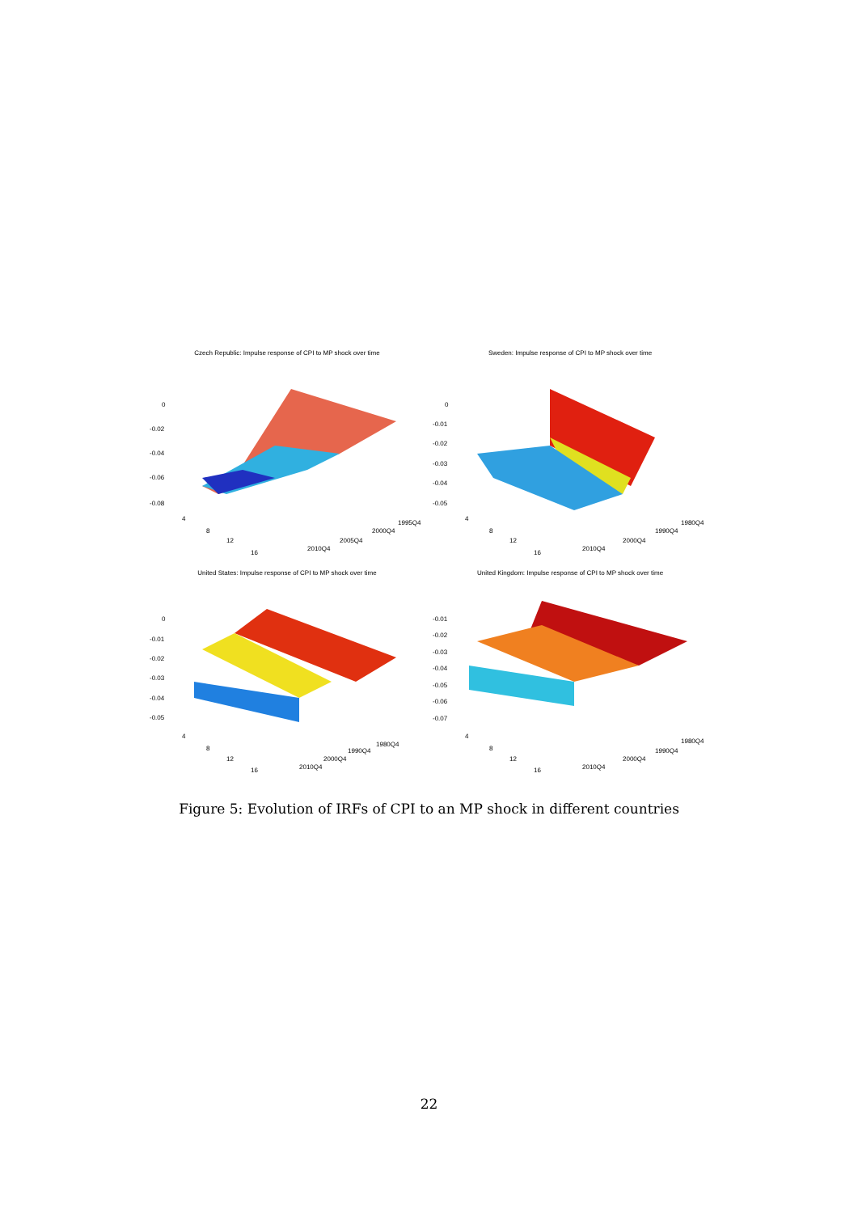Czech Republic: Impulse response of CPI to MP shock over time
0
-0.02
-0.04
-0.06
-0.08
4
8
12
16
2010Q4
2005Q4
2000Q4
1995Q4
Sweden: Impulse response of CPI to MP shock over time
0
-0.01
-0.02
-0.03
-0.04
-0.05
4
8
12
16
2010Q4
2000Q4
1990Q4
1980Q4
United States: Impulse response of CPI to MP shock over time
0
-0.01
-0.02
-0.03
-0.04
-0.05
4
8
12
16
2010Q4
2000Q4
1990Q4
1980Q4
United Kingdom: Impulse response of CPI to MP shock over time
-0.01
-0.02
-0.03
-0.04
-0.05
-0.06
-0.07
4
8
12
16
2010Q4
2000Q4
1990Q4
1980Q4
Figure 5: Evolution of IRFs of CPI to an MP shock in different countries
22